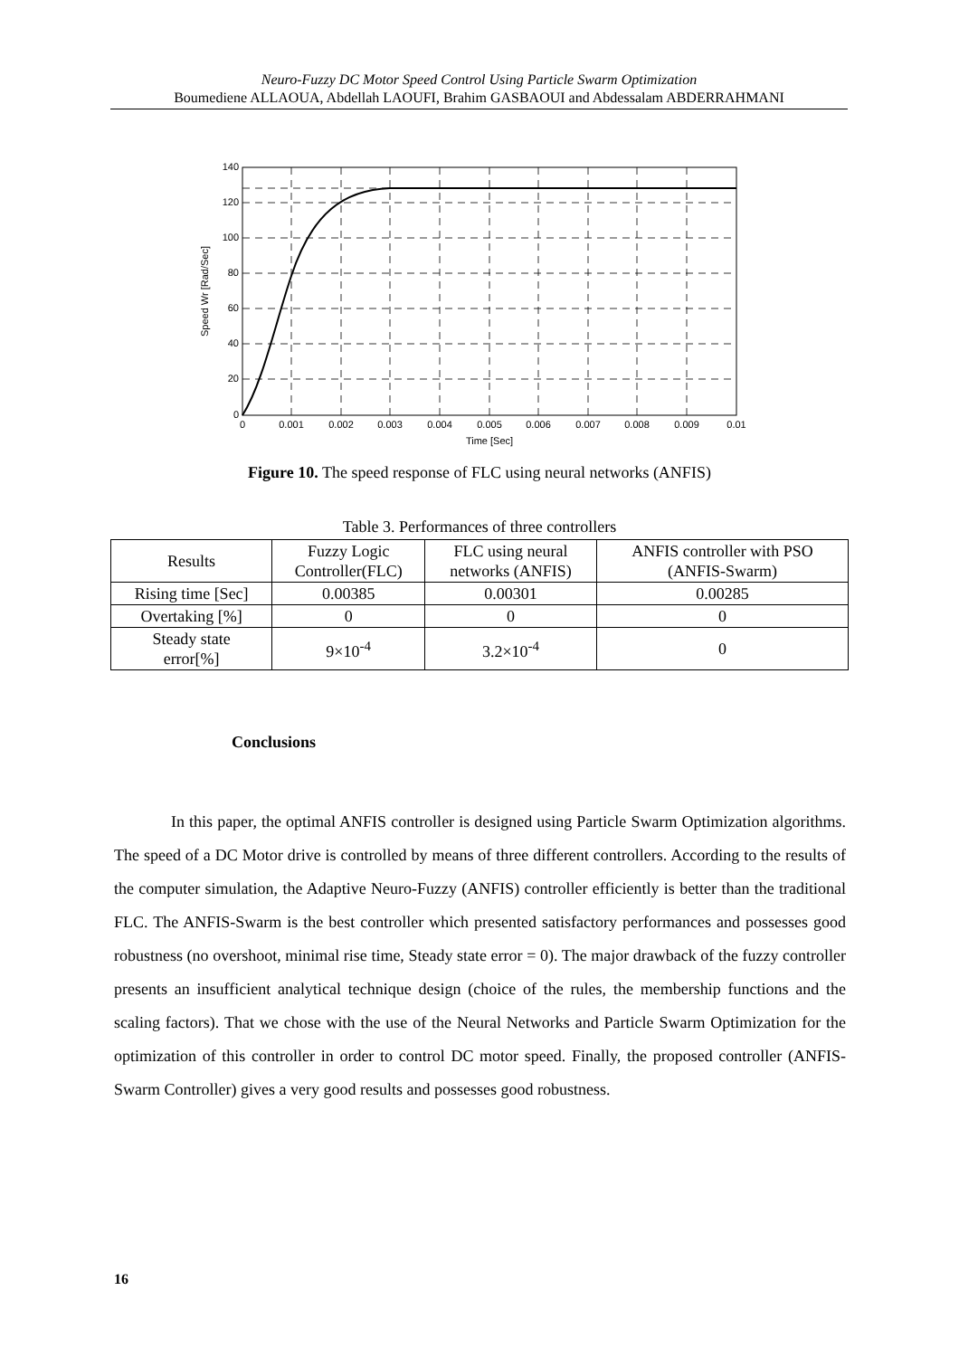Neuro-Fuzzy DC Motor Speed Control Using Particle Swarm Optimization
Boumediene ALLAOUA, Abdellah LAOUFI, Brahim GASBAOUI and Abdessalam ABDERRAHMANI
140
120
100
80
60
40
20
0
0
0.001
0.002
0.003
0.004
0.005
0.006
0.007
0.008
0.009
0.01
Time [Sec]
Speed Wr [Rad/Sec]
Figure 10. The speed response of FLC using neural networks (ANFIS)
Table 3. Performances of three controllers
| Results | Fuzzy Logic Controller(FLC) | FLC using neural networks (ANFIS) | ANFIS controller with PSO (ANFIS-Swarm) |
| --- | --- | --- | --- |
| Rising time [Sec] | 0.00385 | 0.00301 | 0.00285 |
| Overtaking [%] | 0 | 0 | 0 |
| Steady state error[%] | 9×10<sup>-4</sup> | 3.2×10<sup>-4</sup> | 0 |
Conclusions
In this paper, the optimal ANFIS controller is designed using Particle Swarm Optimization algorithms. The speed of a DC Motor drive is controlled by means of three different controllers. According to the results of the computer simulation, the Adaptive Neuro-Fuzzy (ANFIS) controller efficiently is better than the traditional FLC. The ANFIS-Swarm is the best controller which presented satisfactory performances and possesses good robustness (no overshoot, minimal rise time, Steady state error = 0). The major drawback of the fuzzy controller presents an insufficient analytical technique design (choice of the rules, the membership functions and the scaling factors). That we chose with the use of the Neural Networks and Particle Swarm Optimization for the optimization of this controller in order to control DC motor speed. Finally, the proposed controller (ANFIS-Swarm Controller) gives a very good results and possesses good robustness.
16